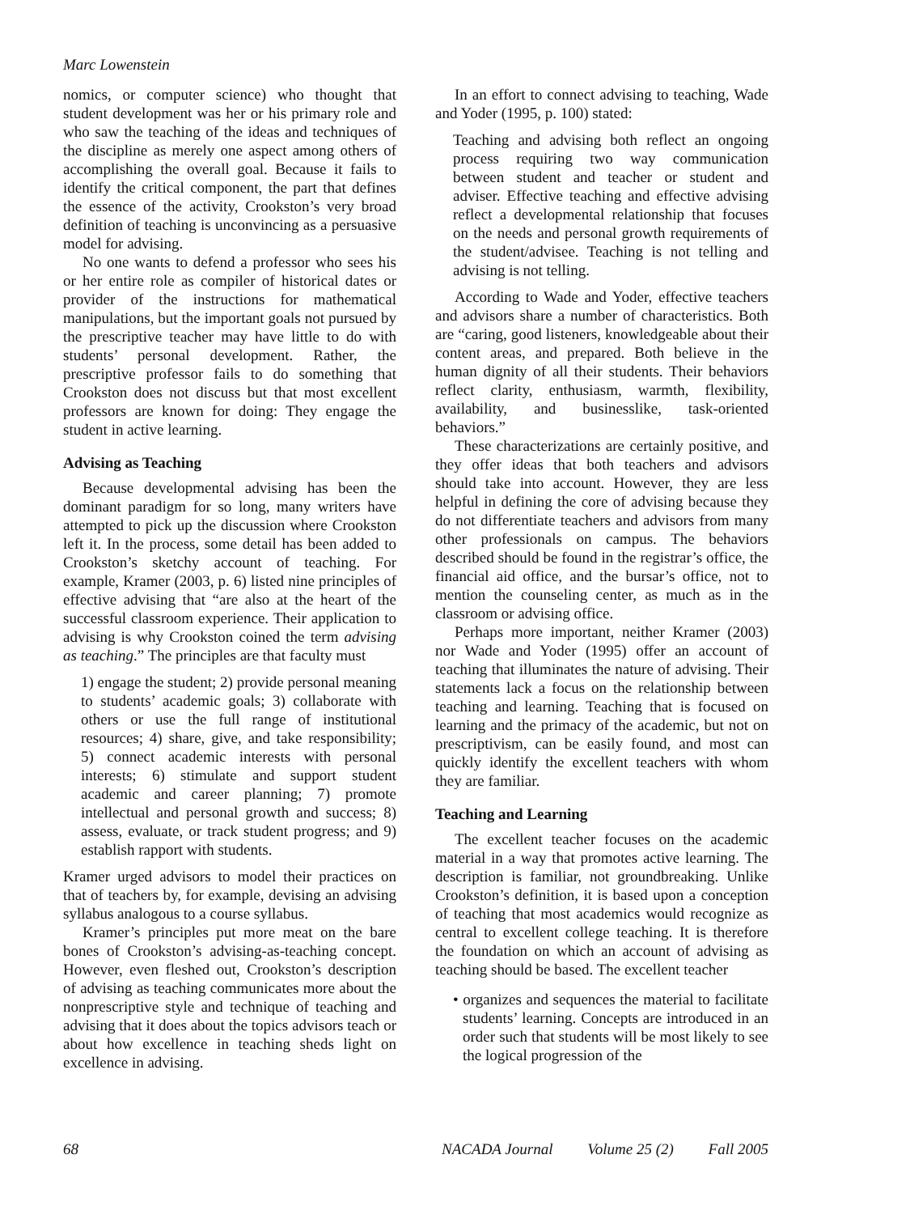Marc Lowenstein
nomics, or computer science) who thought that student development was her or his primary role and who saw the teaching of the ideas and techniques of the discipline as merely one aspect among others of accomplishing the overall goal. Because it fails to identify the critical component, the part that defines the essence of the activity, Crookston’s very broad definition of teaching is unconvincing as a persuasive model for advising.
No one wants to defend a professor who sees his or her entire role as compiler of historical dates or provider of the instructions for mathematical manipulations, but the important goals not pursued by the prescriptive teacher may have little to do with students’ personal development. Rather, the prescriptive professor fails to do something that Crookston does not discuss but that most excellent professors are known for doing: They engage the student in active learning.
Advising as Teaching
Because developmental advising has been the dominant paradigm for so long, many writers have attempted to pick up the discussion where Crookston left it. In the process, some detail has been added to Crookston’s sketchy account of teaching. For example, Kramer (2003, p. 6) listed nine principles of effective advising that “are also at the heart of the successful classroom experience. Their application to advising is why Crookston coined the term advising as teaching.” The principles are that faculty must
1) engage the student; 2) provide personal meaning to students’ academic goals; 3) collaborate with others or use the full range of institutional resources; 4) share, give, and take responsibility; 5) connect academic interests with personal interests; 6) stimulate and support student academic and career planning; 7) promote intellectual and personal growth and success; 8) assess, evaluate, or track student progress; and 9) establish rapport with students.
Kramer urged advisors to model their practices on that of teachers by, for example, devising an advising syllabus analogous to a course syllabus.
Kramer’s principles put more meat on the bare bones of Crookston’s advising-as-teaching concept. However, even fleshed out, Crookston’s description of advising as teaching communicates more about the nonprescriptive style and technique of teaching and advising that it does about the topics advisors teach or about how excellence in teaching sheds light on excellence in advising.
In an effort to connect advising to teaching, Wade and Yoder (1995, p. 100) stated:
Teaching and advising both reflect an ongoing process requiring two way communication between student and teacher or student and adviser. Effective teaching and effective advising reflect a developmental relationship that focuses on the needs and personal growth requirements of the student/advisee. Teaching is not telling and advising is not telling.
According to Wade and Yoder, effective teachers and advisors share a number of characteristics. Both are “caring, good listeners, knowledgeable about their content areas, and prepared. Both believe in the human dignity of all their students. Their behaviors reflect clarity, enthusiasm, warmth, flexibility, availability, and businesslike, task-oriented behaviors.”
These characterizations are certainly positive, and they offer ideas that both teachers and advisors should take into account. However, they are less helpful in defining the core of advising because they do not differentiate teachers and advisors from many other professionals on campus. The behaviors described should be found in the registrar’s office, the financial aid office, and the bursar’s office, not to mention the counseling center, as much as in the classroom or advising office.
Perhaps more important, neither Kramer (2003) nor Wade and Yoder (1995) offer an account of teaching that illuminates the nature of advising. Their statements lack a focus on the relationship between teaching and learning. Teaching that is focused on learning and the primacy of the academic, but not on prescriptivism, can be easily found, and most can quickly identify the excellent teachers with whom they are familiar.
Teaching and Learning
The excellent teacher focuses on the academic material in a way that promotes active learning. The description is familiar, not groundbreaking. Unlike Crookston’s definition, it is based upon a conception of teaching that most academics would recognize as central to excellent college teaching. It is therefore the foundation on which an account of advising as teaching should be based. The excellent teacher
• organizes and sequences the material to facilitate students’ learning. Concepts are introduced in an order such that students will be most likely to see the logical progression of the
68 NACADA Journal Volume 25 (2) Fall 2005